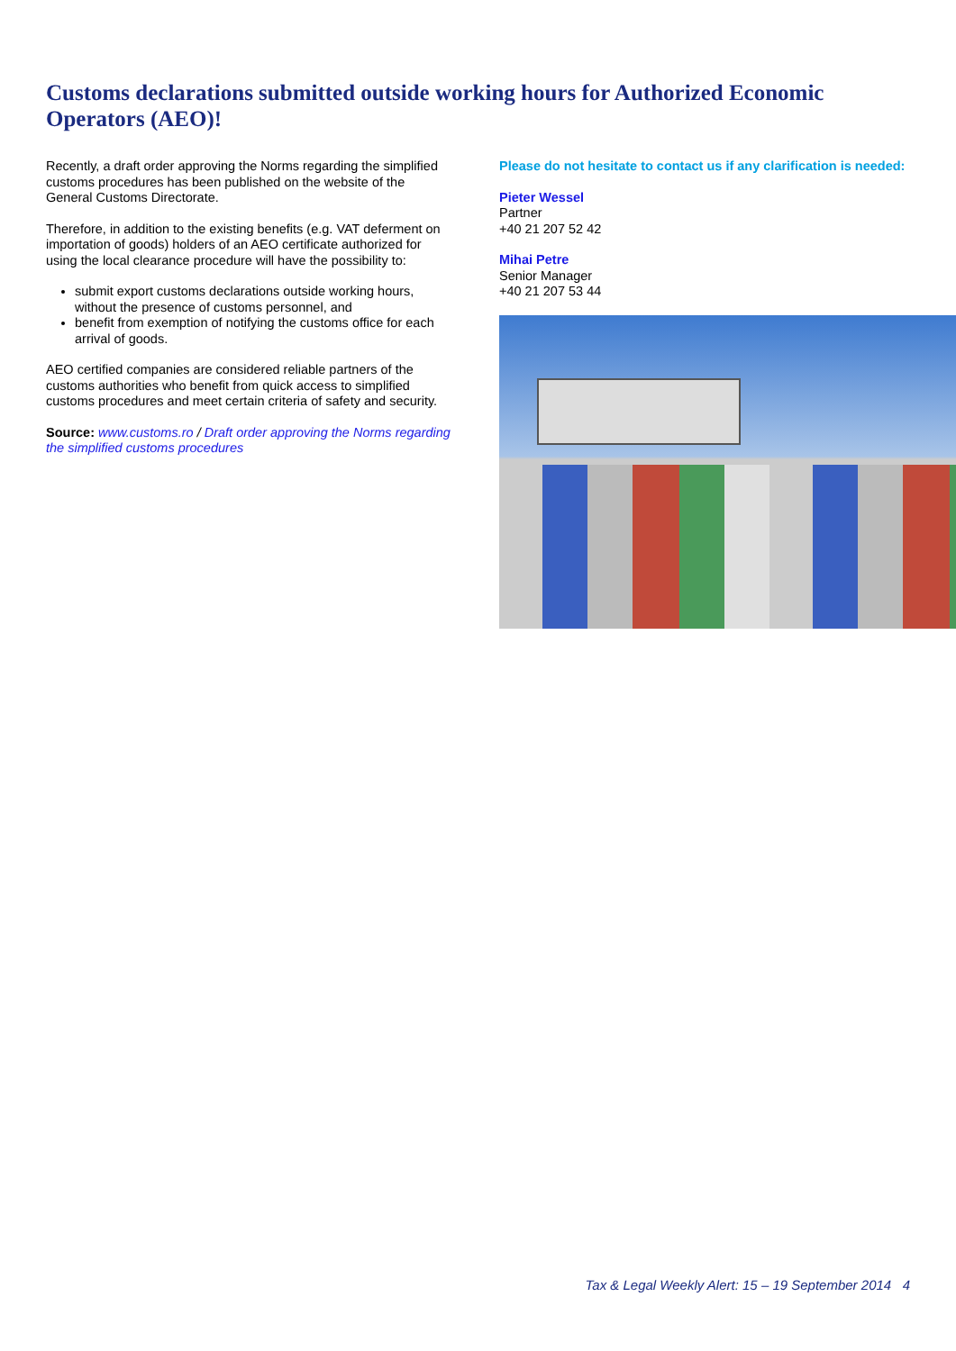Customs declarations submitted outside working hours for Authorized Economic Operators (AEO)!
Recently, a draft order approving the Norms regarding the simplified customs procedures has been published on the website of the General Customs Directorate.
Therefore, in addition to the existing benefits (e.g. VAT deferment on importation of goods) holders of an AEO certificate authorized for using the local clearance procedure will have the possibility to:
submit export customs declarations outside working hours, without the presence of customs personnel, and
benefit from exemption of notifying the customs office for each arrival of goods.
AEO certified companies are considered reliable partners of the customs authorities who benefit from quick access to simplified customs procedures and meet certain criteria of safety and security.
Source: www.customs.ro / Draft order approving the Norms regarding the simplified customs procedures
Please do not hesitate to contact us if any clarification is needed:
Pieter Wessel
Partner
+40 21 207 52 42
Mihai Petre
Senior Manager
+40 21 207 53 44
Tax & Legal Weekly Alert: 15 – 19 September 2014 4